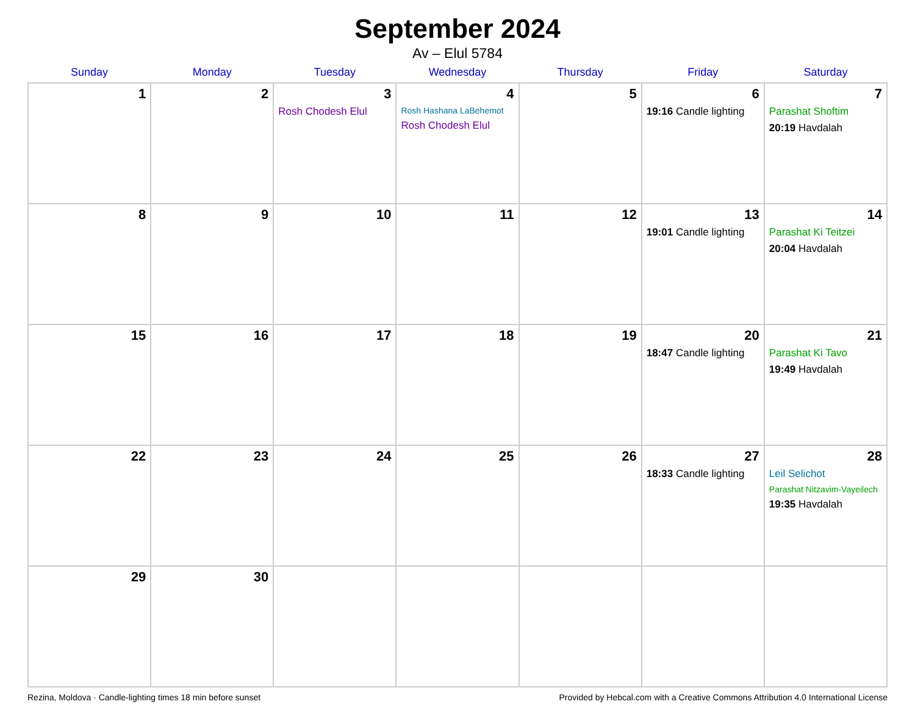September 2024
Av – Elul 5784
| Sunday | Monday | Tuesday | Wednesday | Thursday | Friday | Saturday |
| --- | --- | --- | --- | --- | --- | --- |
| 1 | 2 | 3 Rosh Chodesh Elul | 4 Rosh Hashana LaBehemot Rosh Chodesh Elul | 5 | 6 19:16 Candle lighting | 7 Parashat Shoftim 20:19 Havdalah |
| 8 | 9 | 10 | 11 | 12 | 13 19:01 Candle lighting | 14 Parashat Ki Teitzei 20:04 Havdalah |
| 15 | 16 | 17 | 18 | 19 | 20 18:47 Candle lighting | 21 Parashat Ki Tavo 19:49 Havdalah |
| 22 | 23 | 24 | 25 | 26 | 27 18:33 Candle lighting | 28 Leil Selichot Parashat Nitzavim-Vayeilech 19:35 Havdalah |
| 29 | 30 | | | | | |
Rezina, Moldova · Candle-lighting times 18 min before sunset Provided by Hebcal.com with a Creative Commons Attribution 4.0 International License